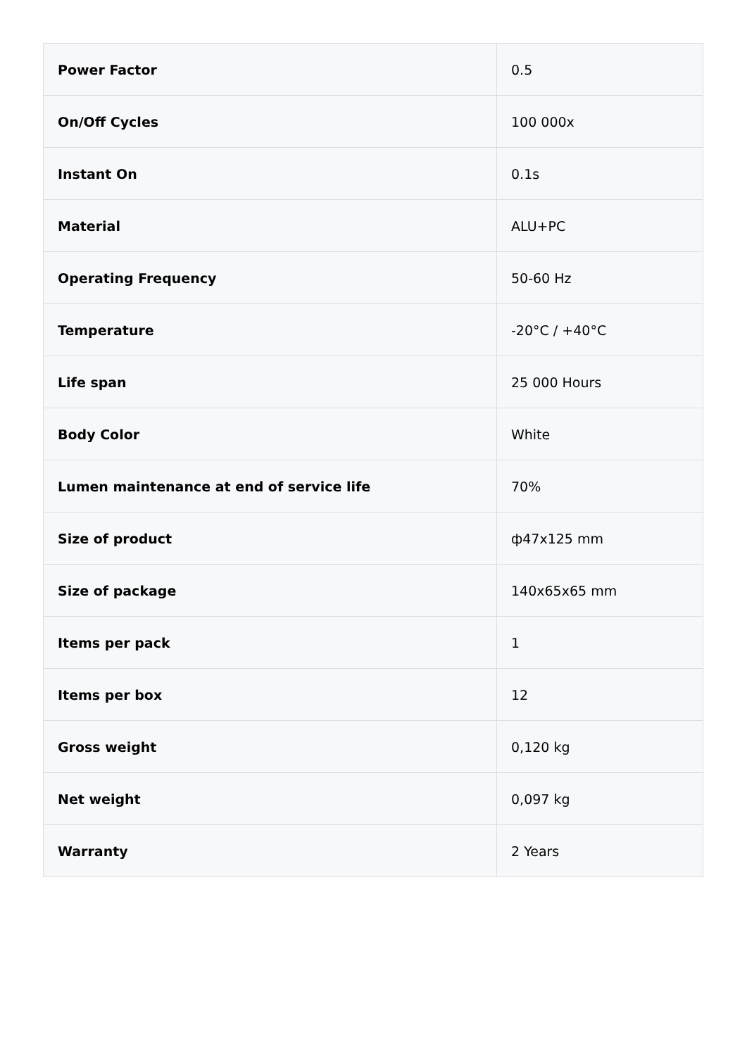| Power Factor | 0.5 |
| On/Off Cycles | 100 000x |
| Instant On | 0.1s |
| Material | ALU+PC |
| Operating Frequency | 50-60 Hz |
| Temperature | -20°C / +40°C |
| Life span | 25 000 Hours |
| Body Color | White |
| Lumen maintenance at end of service life | 70% |
| Size of product | ф47x125 mm |
| Size of package | 140x65x65 mm |
| Items per pack | 1 |
| Items per box | 12 |
| Gross weight | 0,120 kg |
| Net weight | 0,097 kg |
| Warranty | 2 Years |